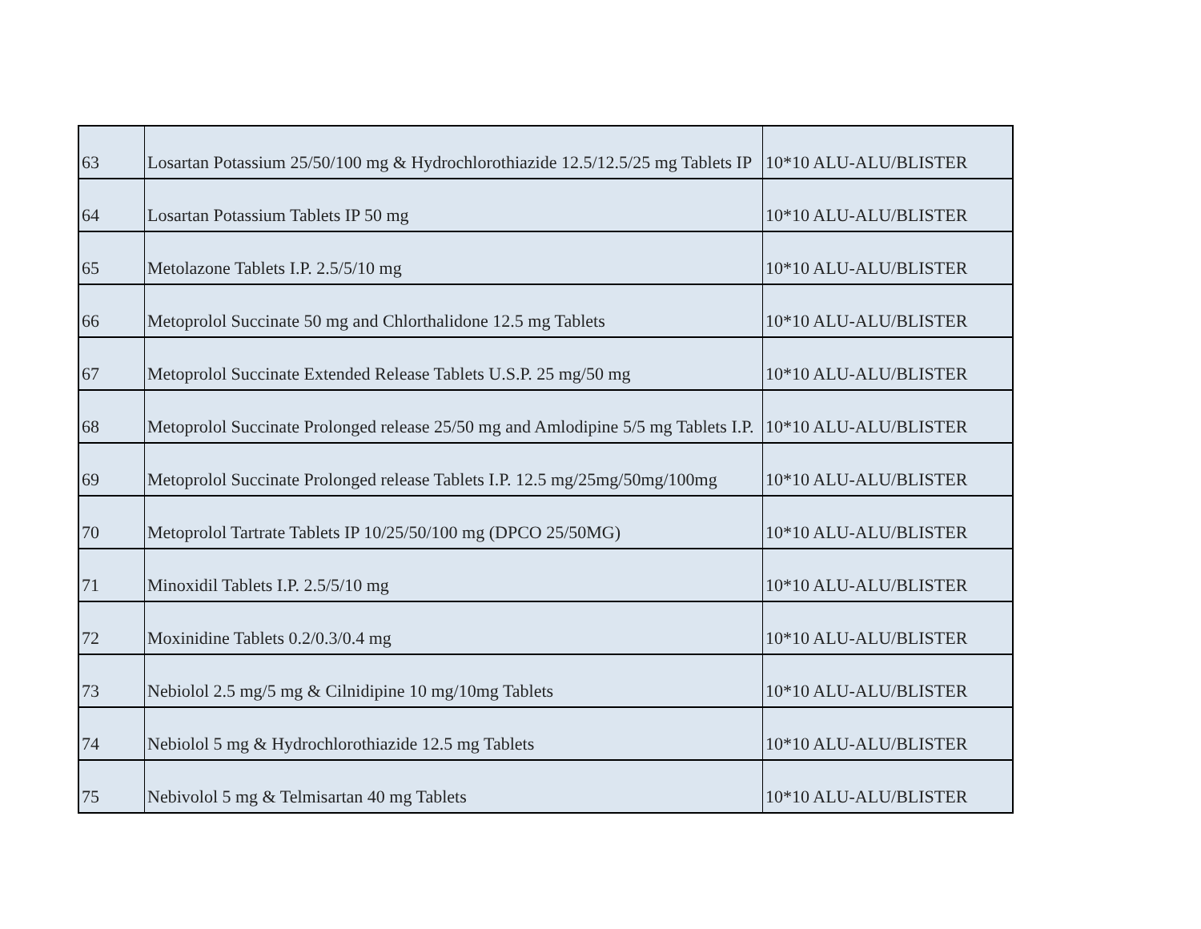| 63 | Losartan Potassium 25/50/100 mg & Hydrochlorothiazide 12.5/12.5/25 mg Tablets IP | 10*10 ALU-ALU/BLISTER |
| 64 | Losartan Potassium Tablets IP 50 mg | 10*10 ALU-ALU/BLISTER |
| 65 | Metolazone Tablets I.P. 2.5/5/10 mg | 10*10 ALU-ALU/BLISTER |
| 66 | Metoprolol Succinate 50 mg and Chlorthalidone 12.5 mg Tablets | 10*10 ALU-ALU/BLISTER |
| 67 | Metoprolol Succinate Extended Release Tablets U.S.P. 25 mg/50 mg | 10*10 ALU-ALU/BLISTER |
| 68 | Metoprolol Succinate Prolonged release 25/50 mg and Amlodipine 5/5 mg Tablets I.P. | 10*10 ALU-ALU/BLISTER |
| 69 | Metoprolol Succinate Prolonged release Tablets I.P. 12.5 mg/25mg/50mg/100mg | 10*10 ALU-ALU/BLISTER |
| 70 | Metoprolol Tartrate Tablets IP 10/25/50/100 mg (DPCO 25/50MG) | 10*10 ALU-ALU/BLISTER |
| 71 | Minoxidil Tablets I.P. 2.5/5/10 mg | 10*10 ALU-ALU/BLISTER |
| 72 | Moxinidine Tablets 0.2/0.3/0.4 mg | 10*10 ALU-ALU/BLISTER |
| 73 | Nebiolol 2.5 mg/5 mg & Cilnidipine 10 mg/10mg Tablets | 10*10 ALU-ALU/BLISTER |
| 74 | Nebiolol 5 mg & Hydrochlorothiazide 12.5 mg Tablets | 10*10 ALU-ALU/BLISTER |
| 75 | Nebivolol 5 mg & Telmisartan 40 mg Tablets | 10*10 ALU-ALU/BLISTER |